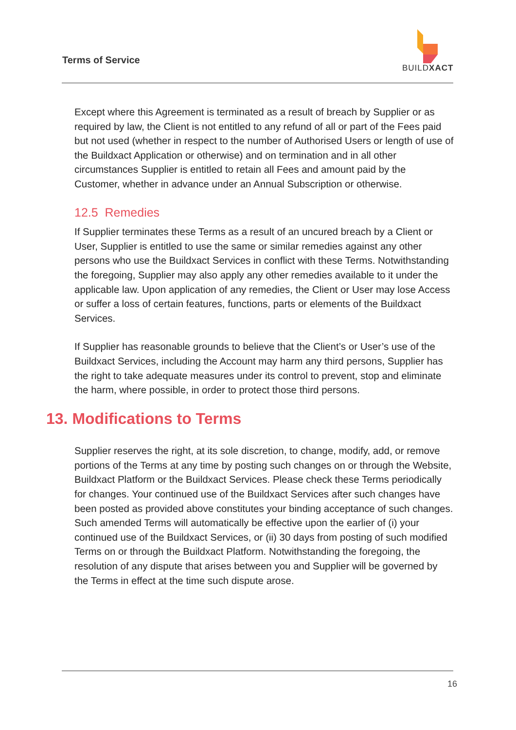Terms of Service
BUILDXACT
Except where this Agreement is terminated as a result of breach by Supplier or as required by law, the Client is not entitled to any refund of all or part of the Fees paid but not used (whether in respect to the number of Authorised Users or length of use of the Buildxact Application or otherwise) and on termination and in all other circumstances Supplier is entitled to retain all Fees and amount paid by the Customer, whether in advance under an Annual Subscription or otherwise.
12.5 Remedies
If Supplier terminates these Terms as a result of an uncured breach by a Client or User, Supplier is entitled to use the same or similar remedies against any other persons who use the Buildxact Services in conflict with these Terms. Notwithstanding the foregoing, Supplier may also apply any other remedies available to it under the applicable law. Upon application of any remedies, the Client or User may lose Access or suffer a loss of certain features, functions, parts or elements of the Buildxact Services.
If Supplier has reasonable grounds to believe that the Client’s or User’s use of the Buildxact Services, including the Account may harm any third persons, Supplier has the right to take adequate measures under its control to prevent, stop and eliminate the harm, where possible, in order to protect those third persons.
13. Modifications to Terms
Supplier reserves the right, at its sole discretion, to change, modify, add, or remove portions of the Terms at any time by posting such changes on or through the Website, Buildxact Platform or the Buildxact Services. Please check these Terms periodically for changes. Your continued use of the Buildxact Services after such changes have been posted as provided above constitutes your binding acceptance of such changes. Such amended Terms will automatically be effective upon the earlier of (i) your continued use of the Buildxact Services, or (ii) 30 days from posting of such modified Terms on or through the Buildxact Platform. Notwithstanding the foregoing, the resolution of any dispute that arises between you and Supplier will be governed by the Terms in effect at the time such dispute arose.
16